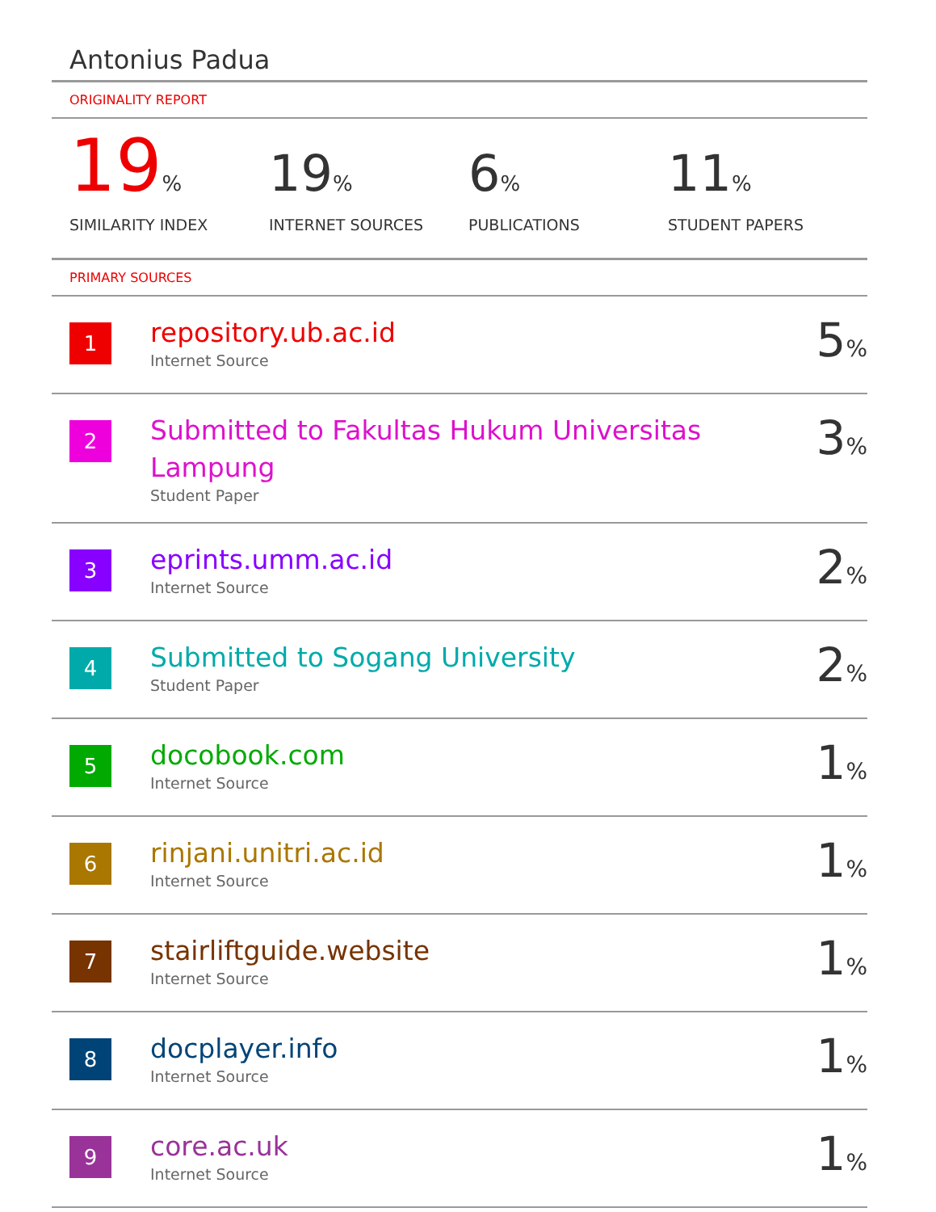Antonius Padua
ORIGINALITY REPORT
19%
SIMILARITY INDEX
19%
INTERNET SOURCES
6%
PUBLICATIONS
11%
STUDENT PAPERS
PRIMARY SOURCES
| 1 | repository.ub.ac.id Internet Source | 5 % |
| 2 | Submitted to Fakultas Hukum Universitas Lampung Student Paper | 3 % |
| 3 | eprints.umm.ac.id Internet Source | 2 % |
| 4 | Submitted to Sogang University Student Paper | 2 % |
| 5 | docobook.com Internet Source | 1 % |
| 6 | rinjani.unitri.ac.id Internet Source | 1 % |
| 7 | stairliftguide.website Internet Source | 1 % |
| 8 | docplayer.info Internet Source | 1 % |
| 9 | core.ac.uk Internet Source | 1 % |